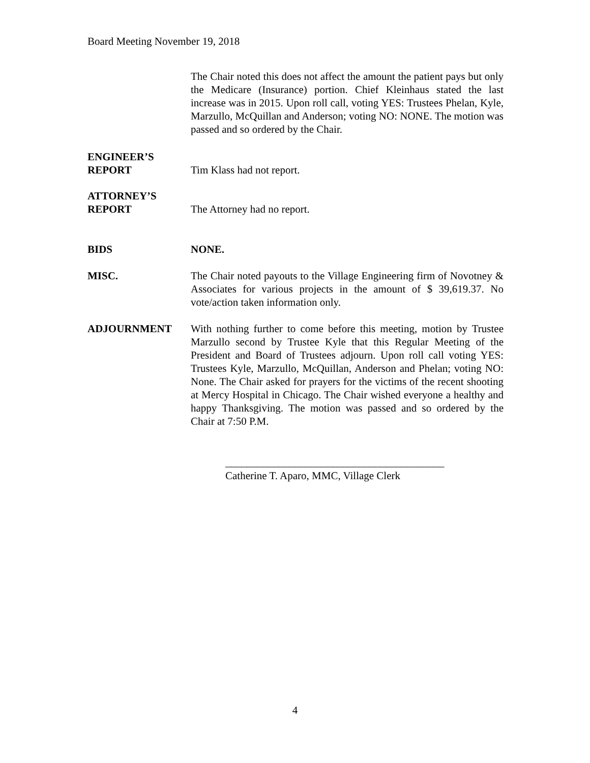Board Meeting November 19, 2018
The Chair noted this does not affect the amount the patient pays but only the Medicare (Insurance) portion. Chief Kleinhaus stated the last increase was in 2015. Upon roll call, voting YES: Trustees Phelan, Kyle, Marzullo, McQuillan and Anderson; voting NO: NONE. The motion was passed and so ordered by the Chair.
ENGINEER’S
REPORT
Tim Klass had not report.
ATTORNEY’S
REPORT
The Attorney had no report.
BIDS NONE.
MISC. The Chair noted payouts to the Village Engineering firm of Novotney & Associates for various projects in the amount of $ 39,619.37. No vote/action taken information only.
ADJOURNMENT With nothing further to come before this meeting, motion by Trustee Marzullo second by Trustee Kyle that this Regular Meeting of the President and Board of Trustees adjourn. Upon roll call voting YES: Trustees Kyle, Marzullo, McQuillan, Anderson and Phelan; voting NO: None. The Chair asked for prayers for the victims of the recent shooting at Mercy Hospital in Chicago. The Chair wished everyone a healthy and happy Thanksgiving. The motion was passed and so ordered by the Chair at 7:50 P.M.
_________________________________________
Catherine T. Aparo, MMC, Village Clerk
4